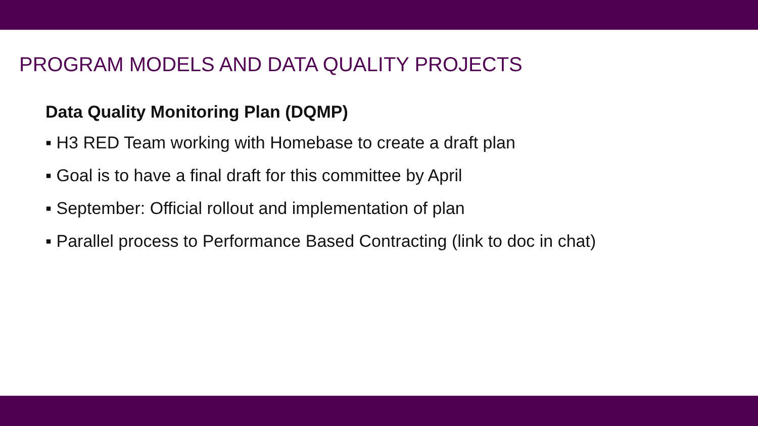PROGRAM MODELS AND DATA QUALITY PROJECTS
Data Quality Monitoring Plan (DQMP)
▪ H3 RED Team working with Homebase to create a draft plan
▪ Goal is to have a final draft for this committee by April
▪ September: Official rollout and implementation of plan
▪ Parallel process to Performance Based Contracting (link to doc in chat)